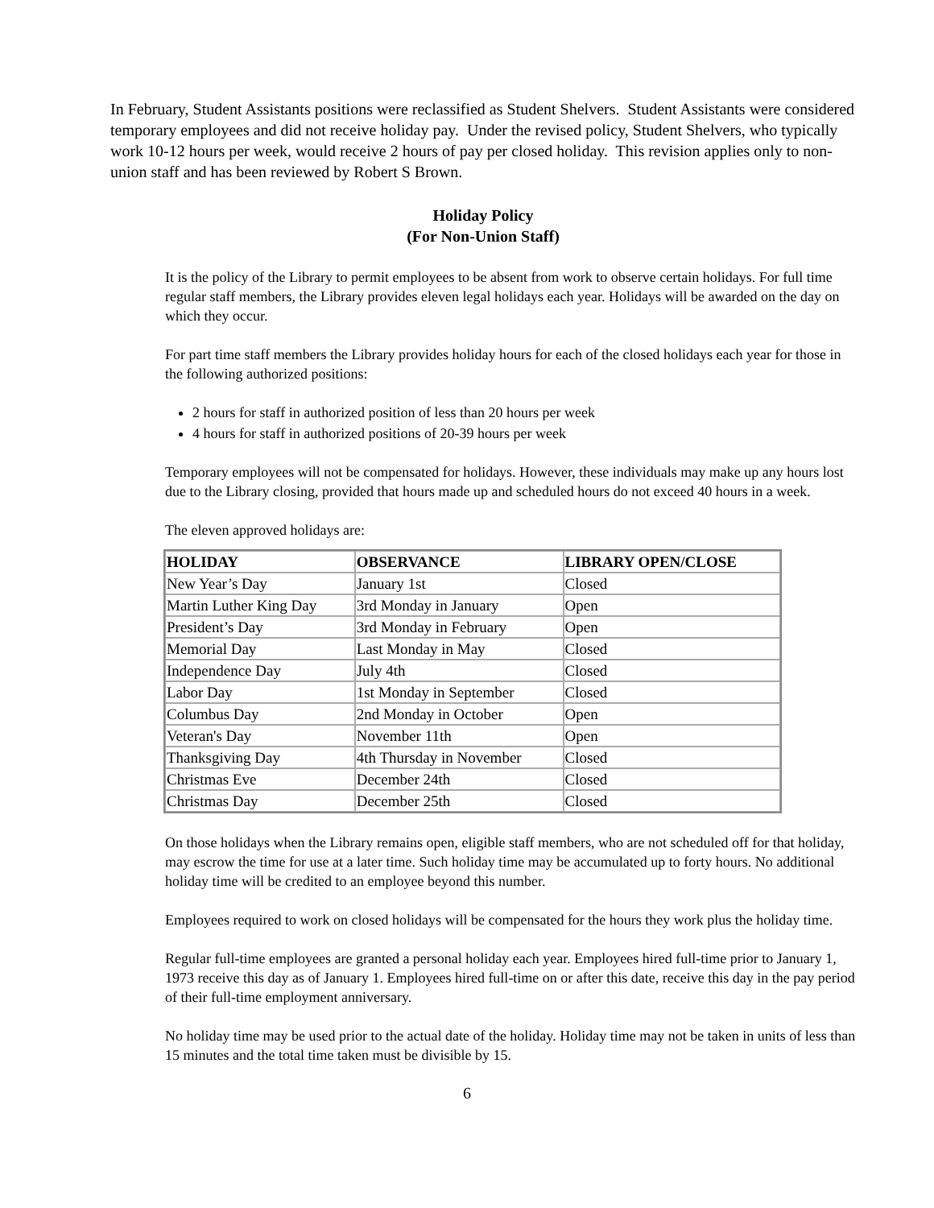In February, Student Assistants positions were reclassified as Student Shelvers. Student Assistants were considered temporary employees and did not receive holiday pay. Under the revised policy, Student Shelvers, who typically work 10-12 hours per week, would receive 2 hours of pay per closed holiday. This revision applies only to non-union staff and has been reviewed by Robert S Brown.
Holiday Policy
(For Non-Union Staff)
It is the policy of the Library to permit employees to be absent from work to observe certain holidays. For full time regular staff members, the Library provides eleven legal holidays each year. Holidays will be awarded on the day on which they occur.
For part time staff members the Library provides holiday hours for each of the closed holidays each year for those in the following authorized positions:
2 hours for staff in authorized position of less than 20 hours per week
4 hours for staff in authorized positions of 20-39 hours per week
Temporary employees will not be compensated for holidays. However, these individuals may make up any hours lost due to the Library closing, provided that hours made up and scheduled hours do not exceed 40 hours in a week.
The eleven approved holidays are:
| HOLIDAY | OBSERVANCE | LIBRARY OPEN/CLOSE |
| --- | --- | --- |
| New Year’s Day | January 1st | Closed |
| Martin Luther King Day | 3rd Monday in January | Open |
| President’s Day | 3rd Monday in February | Open |
| Memorial Day | Last Monday in May | Closed |
| Independence Day | July 4th | Closed |
| Labor Day | 1st Monday in September | Closed |
| Columbus Day | 2nd Monday in October | Open |
| Veteran's Day | November 11th | Open |
| Thanksgiving Day | 4th Thursday in November | Closed |
| Christmas Eve | December 24th | Closed |
| Christmas Day | December 25th | Closed |
On those holidays when the Library remains open, eligible staff members, who are not scheduled off for that holiday, may escrow the time for use at a later time. Such holiday time may be accumulated up to forty hours. No additional holiday time will be credited to an employee beyond this number.
Employees required to work on closed holidays will be compensated for the hours they work plus the holiday time.
Regular full-time employees are granted a personal holiday each year. Employees hired full-time prior to January 1, 1973 receive this day as of January 1. Employees hired full-time on or after this date, receive this day in the pay period of their full-time employment anniversary.
No holiday time may be used prior to the actual date of the holiday. Holiday time may not be taken in units of less than 15 minutes and the total time taken must be divisible by 15.
6